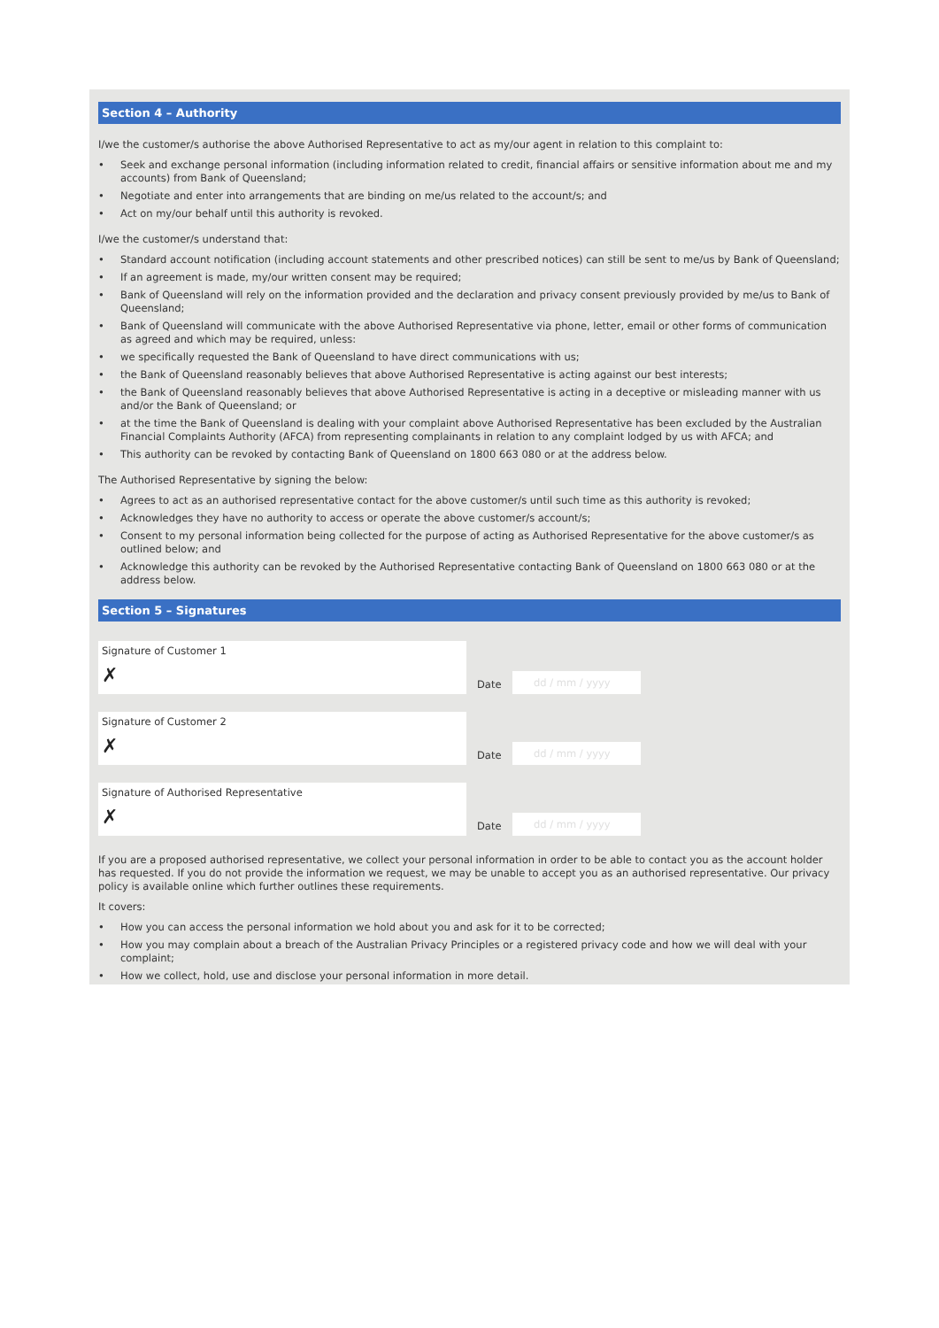Section 4 – Authority
I/we the customer/s authorise the above Authorised Representative to act as my/our agent in relation to this complaint to:
• Seek and exchange personal information (including information related to credit, financial affairs or sensitive information about me and my accounts) from Bank of Queensland;
• Negotiate and enter into arrangements that are binding on me/us related to the account/s; and
• Act on my/our behalf until this authority is revoked.
I/we the customer/s understand that:
• Standard account notification (including account statements and other prescribed notices) can still be sent to me/us by Bank of Queensland;
• If an agreement is made, my/our written consent may be required;
• Bank of Queensland will rely on the information provided and the declaration and privacy consent previously provided by me/us to Bank of Queensland;
• Bank of Queensland will communicate with the above Authorised Representative via phone, letter, email or other forms of communication as agreed and which may be required, unless:
• we specifically requested the Bank of Queensland to have direct communications with us;
• the Bank of Queensland reasonably believes that above Authorised Representative is acting against our best interests;
• the Bank of Queensland reasonably believes that above Authorised Representative is acting in a deceptive or misleading manner with us and/or the Bank of Queensland; or
• at the time the Bank of Queensland is dealing with your complaint above Authorised Representative has been excluded by the Australian Financial Complaints Authority (AFCA) from representing complainants in relation to any complaint lodged by us with AFCA; and
• This authority can be revoked by contacting Bank of Queensland on 1800 663 080 or at the address below.
The Authorised Representative by signing the below:
• Agrees to act as an authorised representative contact for the above customer/s until such time as this authority is revoked;
• Acknowledges they have no authority to access or operate the above customer/s account/s;
• Consent to my personal information being collected for the purpose of acting as Authorised Representative for the above customer/s as outlined below; and
• Acknowledge this authority can be revoked by the Authorised Representative contacting Bank of Queensland on 1800 663 080 or at the address below.
Section 5 – Signatures
Signature of Customer 1
✗
Date
dd / mm / yyyy
Signature of Customer 2
✗
Date
dd / mm / yyyy
Signature of Authorised Representative
✗
Date
dd / mm / yyyy
If you are a proposed authorised representative, we collect your personal information in order to be able to contact you as the account holder has requested. If you do not provide the information we request, we may be unable to accept you as an authorised representative. Our privacy policy is available online which further outlines these requirements.
It covers:
• How you can access the personal information we hold about you and ask for it to be corrected;
• How you may complain about a breach of the Australian Privacy Principles or a registered privacy code and how we will deal with your complaint;
• How we collect, hold, use and disclose your personal information in more detail.